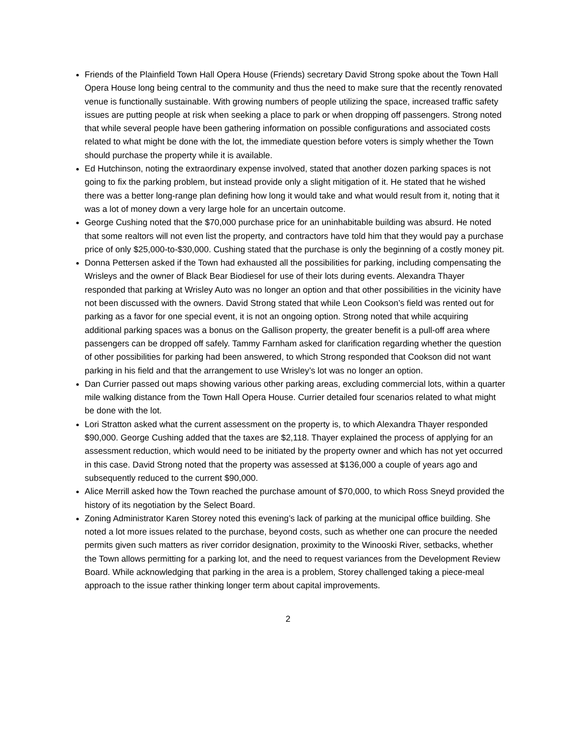Friends of the Plainfield Town Hall Opera House (Friends) secretary David Strong spoke about the Town Hall Opera House long being central to the community and thus the need to make sure that the recently renovated venue is functionally sustainable. With growing numbers of people utilizing the space, increased traffic safety issues are putting people at risk when seeking a place to park or when dropping off passengers. Strong noted that while several people have been gathering information on possible configurations and associated costs related to what might be done with the lot, the immediate question before voters is simply whether the Town should purchase the property while it is available.
Ed Hutchinson, noting the extraordinary expense involved, stated that another dozen parking spaces is not going to fix the parking problem, but instead provide only a slight mitigation of it. He stated that he wished there was a better long-range plan defining how long it would take and what would result from it, noting that it was a lot of money down a very large hole for an uncertain outcome.
George Cushing noted that the $70,000 purchase price for an uninhabitable building was absurd. He noted that some realtors will not even list the property, and contractors have told him that they would pay a purchase price of only $25,000-to-$30,000. Cushing stated that the purchase is only the beginning of a costly money pit.
Donna Pettersen asked if the Town had exhausted all the possibilities for parking, including compensating the Wrisleys and the owner of Black Bear Biodiesel for use of their lots during events. Alexandra Thayer responded that parking at Wrisley Auto was no longer an option and that other possibilities in the vicinity have not been discussed with the owners. David Strong stated that while Leon Cookson’s field was rented out for parking as a favor for one special event, it is not an ongoing option. Strong noted that while acquiring additional parking spaces was a bonus on the Gallison property, the greater benefit is a pull-off area where passengers can be dropped off safely. Tammy Farnham asked for clarification regarding whether the question of other possibilities for parking had been answered, to which Strong responded that Cookson did not want parking in his field and that the arrangement to use Wrisley’s lot was no longer an option.
Dan Currier passed out maps showing various other parking areas, excluding commercial lots, within a quarter mile walking distance from the Town Hall Opera House. Currier detailed four scenarios related to what might be done with the lot.
Lori Stratton asked what the current assessment on the property is, to which Alexandra Thayer responded $90,000. George Cushing added that the taxes are $2,118. Thayer explained the process of applying for an assessment reduction, which would need to be initiated by the property owner and which has not yet occurred in this case. David Strong noted that the property was assessed at $136,000 a couple of years ago and subsequently reduced to the current $90,000.
Alice Merrill asked how the Town reached the purchase amount of $70,000, to which Ross Sneyd provided the history of its negotiation by the Select Board.
Zoning Administrator Karen Storey noted this evening’s lack of parking at the municipal office building. She noted a lot more issues related to the purchase, beyond costs, such as whether one can procure the needed permits given such matters as river corridor designation, proximity to the Winooski River, setbacks, whether the Town allows permitting for a parking lot, and the need to request variances from the Development Review Board. While acknowledging that parking in the area is a problem, Storey challenged taking a piece-meal approach to the issue rather thinking longer term about capital improvements.
2